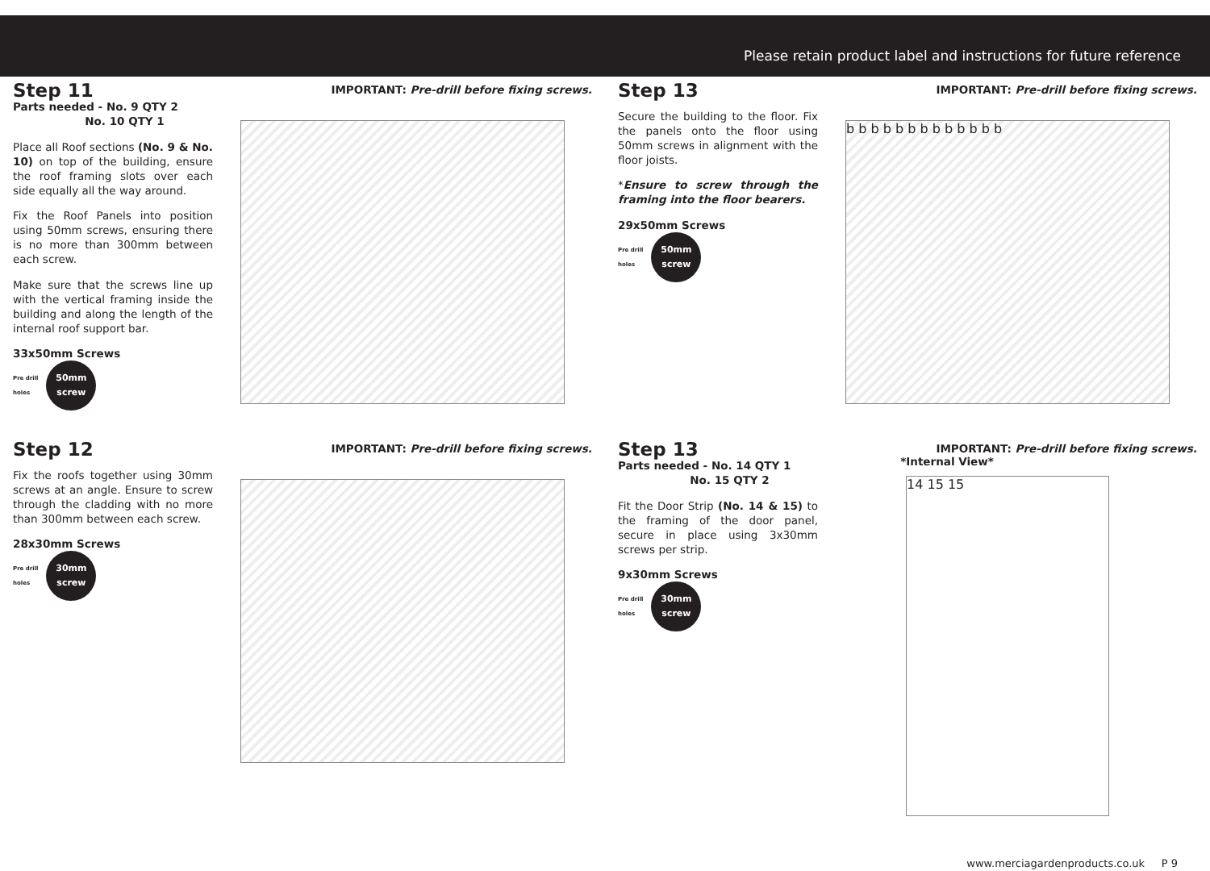Please retain product label and instructions for future reference
Step 11
Parts needed - No. 9 QTY 2
No. 10 QTY 1
Place all Roof sections (No. 9 & No. 10) on top of the building, ensure the roof framing slots over each side equally all the way around.
Fix the Roof Panels into position using 50mm screws, ensuring there is no more than 300mm between each screw.
Make sure that the screws line up with the vertical framing inside the building and along the length of the internal roof support bar.
33x50mm Screws
Pre drill
holes
50mm
screw
IMPORTANT: Pre-drill before fixing screws.
Step 13
Secure the building to the floor. Fix the panels onto the floor using 50mm screws in alignment with the floor joists.
*Ensure to screw through the framing into the floor bearers.
29x50mm Screws
Pre drill
holes
50mm
screw
IMPORTANT: Pre-drill before fixing screws.
b b b b b b b b b b b b b
Step 12
Fix the roofs together using 30mm screws at an angle. Ensure to screw through the cladding with no more than 300mm between each screw.
28x30mm Screws
Pre drill
holes
30mm
screw
IMPORTANT: Pre-drill before fixing screws.
Step 13
Parts needed - No. 14 QTY 1
No. 15 QTY 2
Fit the Door Strip (No. 14 & 15) to the framing of the door panel, secure in place using 3x30mm screws per strip.
9x30mm Screws
Pre drill
holes
30mm
screw
IMPORTANT: Pre-drill before fixing screws.
*Internal View*
14 15 15
www.merciagardenproducts.co.uk P 9